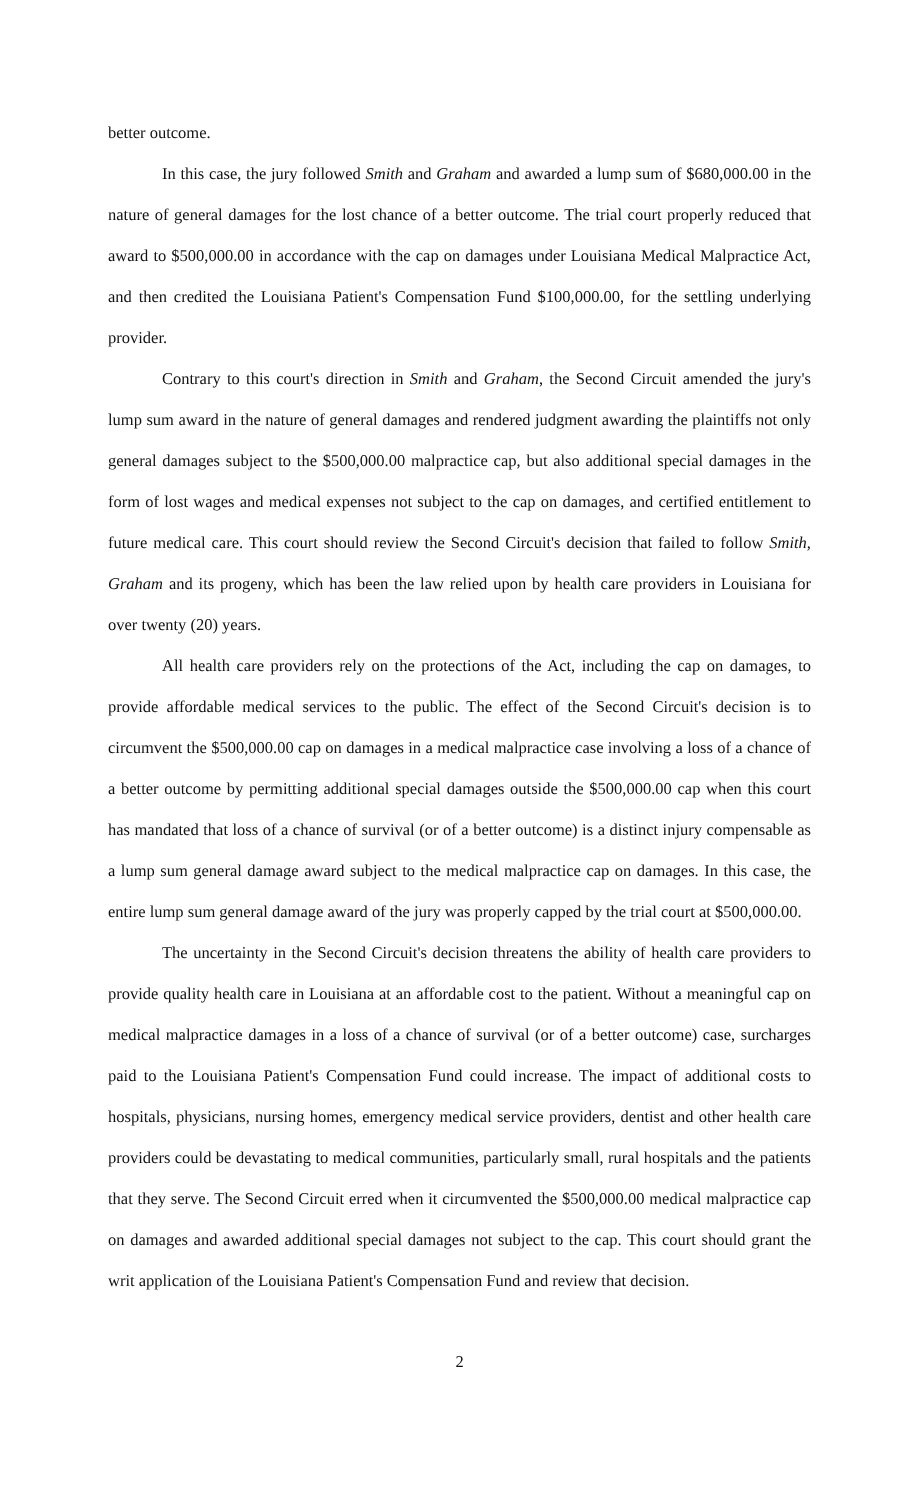better outcome.
In this case, the jury followed Smith and Graham and awarded a lump sum of $680,000.00 in the nature of general damages for the lost chance of a better outcome. The trial court properly reduced that award to $500,000.00 in accordance with the cap on damages under Louisiana Medical Malpractice Act, and then credited the Louisiana Patient's Compensation Fund $100,000.00, for the settling underlying provider.
Contrary to this court's direction in Smith and Graham, the Second Circuit amended the jury's lump sum award in the nature of general damages and rendered judgment awarding the plaintiffs not only general damages subject to the $500,000.00 malpractice cap, but also additional special damages in the form of lost wages and medical expenses not subject to the cap on damages, and certified entitlement to future medical care. This court should review the Second Circuit's decision that failed to follow Smith, Graham and its progeny, which has been the law relied upon by health care providers in Louisiana for over twenty (20) years.
All health care providers rely on the protections of the Act, including the cap on damages, to provide affordable medical services to the public. The effect of the Second Circuit's decision is to circumvent the $500,000.00 cap on damages in a medical malpractice case involving a loss of a chance of a better outcome by permitting additional special damages outside the $500,000.00 cap when this court has mandated that loss of a chance of survival (or of a better outcome) is a distinct injury compensable as a lump sum general damage award subject to the medical malpractice cap on damages. In this case, the entire lump sum general damage award of the jury was properly capped by the trial court at $500,000.00.
The uncertainty in the Second Circuit's decision threatens the ability of health care providers to provide quality health care in Louisiana at an affordable cost to the patient. Without a meaningful cap on medical malpractice damages in a loss of a chance of survival (or of a better outcome) case, surcharges paid to the Louisiana Patient's Compensation Fund could increase. The impact of additional costs to hospitals, physicians, nursing homes, emergency medical service providers, dentist and other health care providers could be devastating to medical communities, particularly small, rural hospitals and the patients that they serve. The Second Circuit erred when it circumvented the $500,000.00 medical malpractice cap on damages and awarded additional special damages not subject to the cap. This court should grant the writ application of the Louisiana Patient's Compensation Fund and review that decision.
2